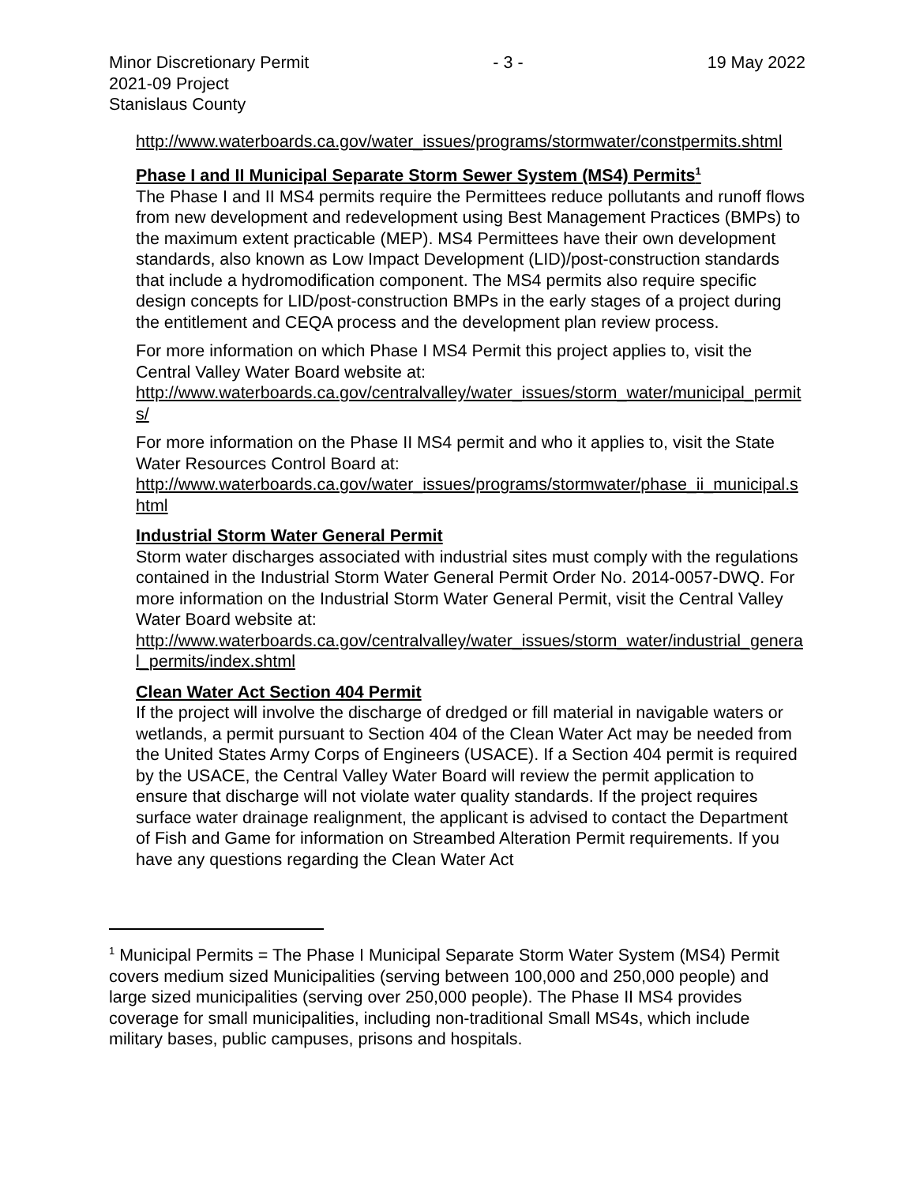Minor Discretionary Permit
2021-09 Project
Stanislaus County
- 3 - 19 May 2022
http://www.waterboards.ca.gov/water_issues/programs/stormwater/constpermits.shtml
Phase I and II Municipal Separate Storm Sewer System (MS4) Permits<sup>1</sup>
The Phase I and II MS4 permits require the Permittees reduce pollutants and runoff flows from new development and redevelopment using Best Management Practices (BMPs) to the maximum extent practicable (MEP). MS4 Permittees have their own development standards, also known as Low Impact Development (LID)/post-construction standards that include a hydromodification component. The MS4 permits also require specific design concepts for LID/post-construction BMPs in the early stages of a project during the entitlement and CEQA process and the development plan review process.
For more information on which Phase I MS4 Permit this project applies to, visit the Central Valley Water Board website at:
http://www.waterboards.ca.gov/centralvalley/water_issues/storm_water/municipal_permits/
For more information on the Phase II MS4 permit and who it applies to, visit the State Water Resources Control Board at:
http://www.waterboards.ca.gov/water_issues/programs/stormwater/phase_ii_municipal.shtml
Industrial Storm Water General Permit
Storm water discharges associated with industrial sites must comply with the regulations contained in the Industrial Storm Water General Permit Order No. 2014-0057-DWQ. For more information on the Industrial Storm Water General Permit, visit the Central Valley Water Board website at:
http://www.waterboards.ca.gov/centralvalley/water_issues/storm_water/industrial_general_permits/index.shtml
Clean Water Act Section 404 Permit
If the project will involve the discharge of dredged or fill material in navigable waters or wetlands, a permit pursuant to Section 404 of the Clean Water Act may be needed from the United States Army Corps of Engineers (USACE). If a Section 404 permit is required by the USACE, the Central Valley Water Board will review the permit application to ensure that discharge will not violate water quality standards. If the project requires surface water drainage realignment, the applicant is advised to contact the Department of Fish and Game for information on Streambed Alteration Permit requirements. If you have any questions regarding the Clean Water Act
<sup>1</sup> Municipal Permits = The Phase I Municipal Separate Storm Water System (MS4) Permit covers medium sized Municipalities (serving between 100,000 and 250,000 people) and large sized municipalities (serving over 250,000 people). The Phase II MS4 provides coverage for small municipalities, including non-traditional Small MS4s, which include military bases, public campuses, prisons and hospitals.